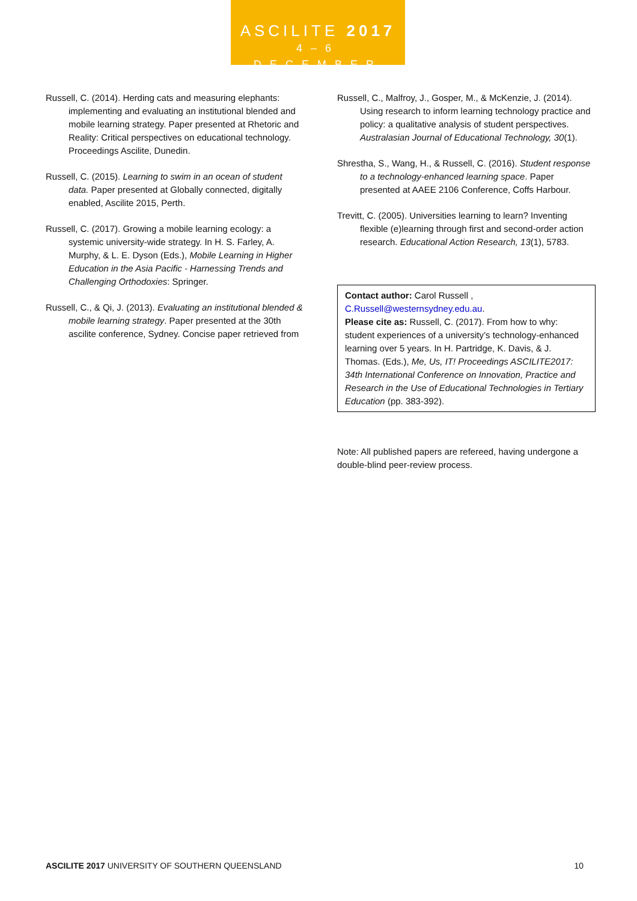ASCILITE 2017
4–6 DECEMBER
Russell, C. (2014). Herding cats and measuring elephants: implementing and evaluating an institutional blended and mobile learning strategy. Paper presented at Rhetoric and Reality: Critical perspectives on educational technology. Proceedings Ascilite, Dunedin.
Russell, C. (2015). Learning to swim in an ocean of student data. Paper presented at Globally connected, digitally enabled, Ascilite 2015, Perth.
Russell, C. (2017). Growing a mobile learning ecology: a systemic university-wide strategy. In H. S. Farley, A. Murphy, & L. E. Dyson (Eds.), Mobile Learning in Higher Education in the Asia Pacific - Harnessing Trends and Challenging Orthodoxies: Springer.
Russell, C., & Qi, J. (2013). Evaluating an institutional blended & mobile learning strategy. Paper presented at the 30th ascilite conference, Sydney. Concise paper retrieved from
Russell, C., Malfroy, J., Gosper, M., & McKenzie, J. (2014). Using research to inform learning technology practice and policy: a qualitative analysis of student perspectives. Australasian Journal of Educational Technology, 30(1).
Shrestha, S., Wang, H., & Russell, C. (2016). Student response to a technology-enhanced learning space. Paper presented at AAEE 2106 Conference, Coffs Harbour.
Trevitt, C. (2005). Universities learning to learn? Inventing flexible (e)learning through first and second-order action research. Educational Action Research, 13(1), 5783.
Contact author: Carol Russell , C.Russell@westernsydney.edu.au.
Please cite as: Russell, C. (2017). From how to why: student experiences of a university’s technology-enhanced learning over 5 years. In H. Partridge, K. Davis, & J. Thomas. (Eds.), Me, Us, IT! Proceedings ASCILITE2017: 34th International Conference on Innovation, Practice and Research in the Use of Educational Technologies in Tertiary Education (pp. 383-392).
Note: All published papers are refereed, having undergone a double-blind peer-review process.
ASCILITE 2017 UNIVERSITY OF SOUTHERN QUEENSLAND 10